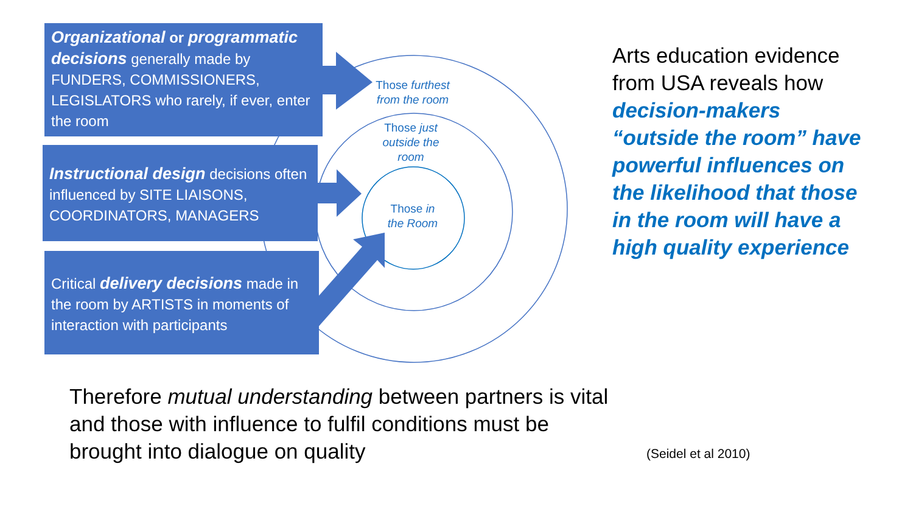Organizational or programmatic decisions generally made by FUNDERS, COMMISSIONERS, LEGISLATORS who rarely, if ever, enter the room
Instructional design decisions often influenced by SITE LIAISONS, COORDINATORS, MANAGERS
Critical delivery decisions made in the room by ARTISTS in moments of interaction with participants
Those furthest from the room
Those just outside the room
Those in the Room
Arts education evidence from USA reveals how decision-makers “outside the room” have powerful influences on the likelihood that those in the room will have a high quality experience
Therefore mutual understanding between partners is vital and those with influence to fulfil conditions must be brought into dialogue on quality
(Seidel et al 2010)